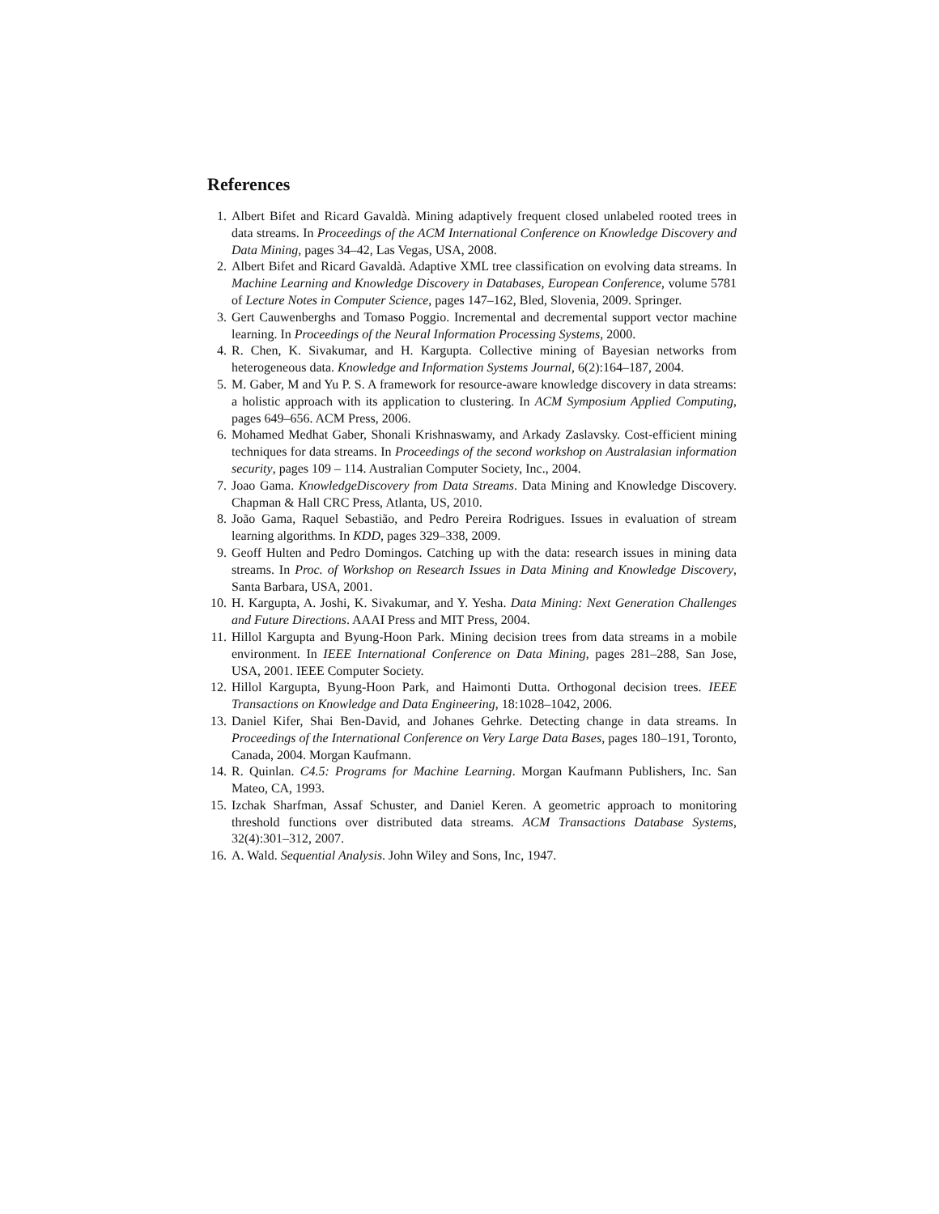References
1. Albert Bifet and Ricard Gavaldà. Mining adaptively frequent closed unlabeled rooted trees in data streams. In Proceedings of the ACM International Conference on Knowledge Discovery and Data Mining, pages 34–42, Las Vegas, USA, 2008.
2. Albert Bifet and Ricard Gavaldà. Adaptive XML tree classification on evolving data streams. In Machine Learning and Knowledge Discovery in Databases, European Conference, volume 5781 of Lecture Notes in Computer Science, pages 147–162, Bled, Slovenia, 2009. Springer.
3. Gert Cauwenberghs and Tomaso Poggio. Incremental and decremental support vector machine learning. In Proceedings of the Neural Information Processing Systems, 2000.
4. R. Chen, K. Sivakumar, and H. Kargupta. Collective mining of Bayesian networks from heterogeneous data. Knowledge and Information Systems Journal, 6(2):164–187, 2004.
5. M. Gaber, M and Yu P. S. A framework for resource-aware knowledge discovery in data streams: a holistic approach with its application to clustering. In ACM Symposium Applied Computing, pages 649–656. ACM Press, 2006.
6. Mohamed Medhat Gaber, Shonali Krishnaswamy, and Arkady Zaslavsky. Cost-efficient mining techniques for data streams. In Proceedings of the second workshop on Australasian information security, pages 109 – 114. Australian Computer Society, Inc., 2004.
7. Joao Gama. KnowledgeDiscovery from Data Streams. Data Mining and Knowledge Discovery. Chapman & Hall CRC Press, Atlanta, US, 2010.
8. João Gama, Raquel Sebastião, and Pedro Pereira Rodrigues. Issues in evaluation of stream learning algorithms. In KDD, pages 329–338, 2009.
9. Geoff Hulten and Pedro Domingos. Catching up with the data: research issues in mining data streams. In Proc. of Workshop on Research Issues in Data Mining and Knowledge Discovery, Santa Barbara, USA, 2001.
10. H. Kargupta, A. Joshi, K. Sivakumar, and Y. Yesha. Data Mining: Next Generation Challenges and Future Directions. AAAI Press and MIT Press, 2004.
11. Hillol Kargupta and Byung-Hoon Park. Mining decision trees from data streams in a mobile environment. In IEEE International Conference on Data Mining, pages 281–288, San Jose, USA, 2001. IEEE Computer Society.
12. Hillol Kargupta, Byung-Hoon Park, and Haimonti Dutta. Orthogonal decision trees. IEEE Transactions on Knowledge and Data Engineering, 18:1028–1042, 2006.
13. Daniel Kifer, Shai Ben-David, and Johanes Gehrke. Detecting change in data streams. In Proceedings of the International Conference on Very Large Data Bases, pages 180–191, Toronto, Canada, 2004. Morgan Kaufmann.
14. R. Quinlan. C4.5: Programs for Machine Learning. Morgan Kaufmann Publishers, Inc. San Mateo, CA, 1993.
15. Izchak Sharfman, Assaf Schuster, and Daniel Keren. A geometric approach to monitoring threshold functions over distributed data streams. ACM Transactions Database Systems, 32(4):301–312, 2007.
16. A. Wald. Sequential Analysis. John Wiley and Sons, Inc, 1947.